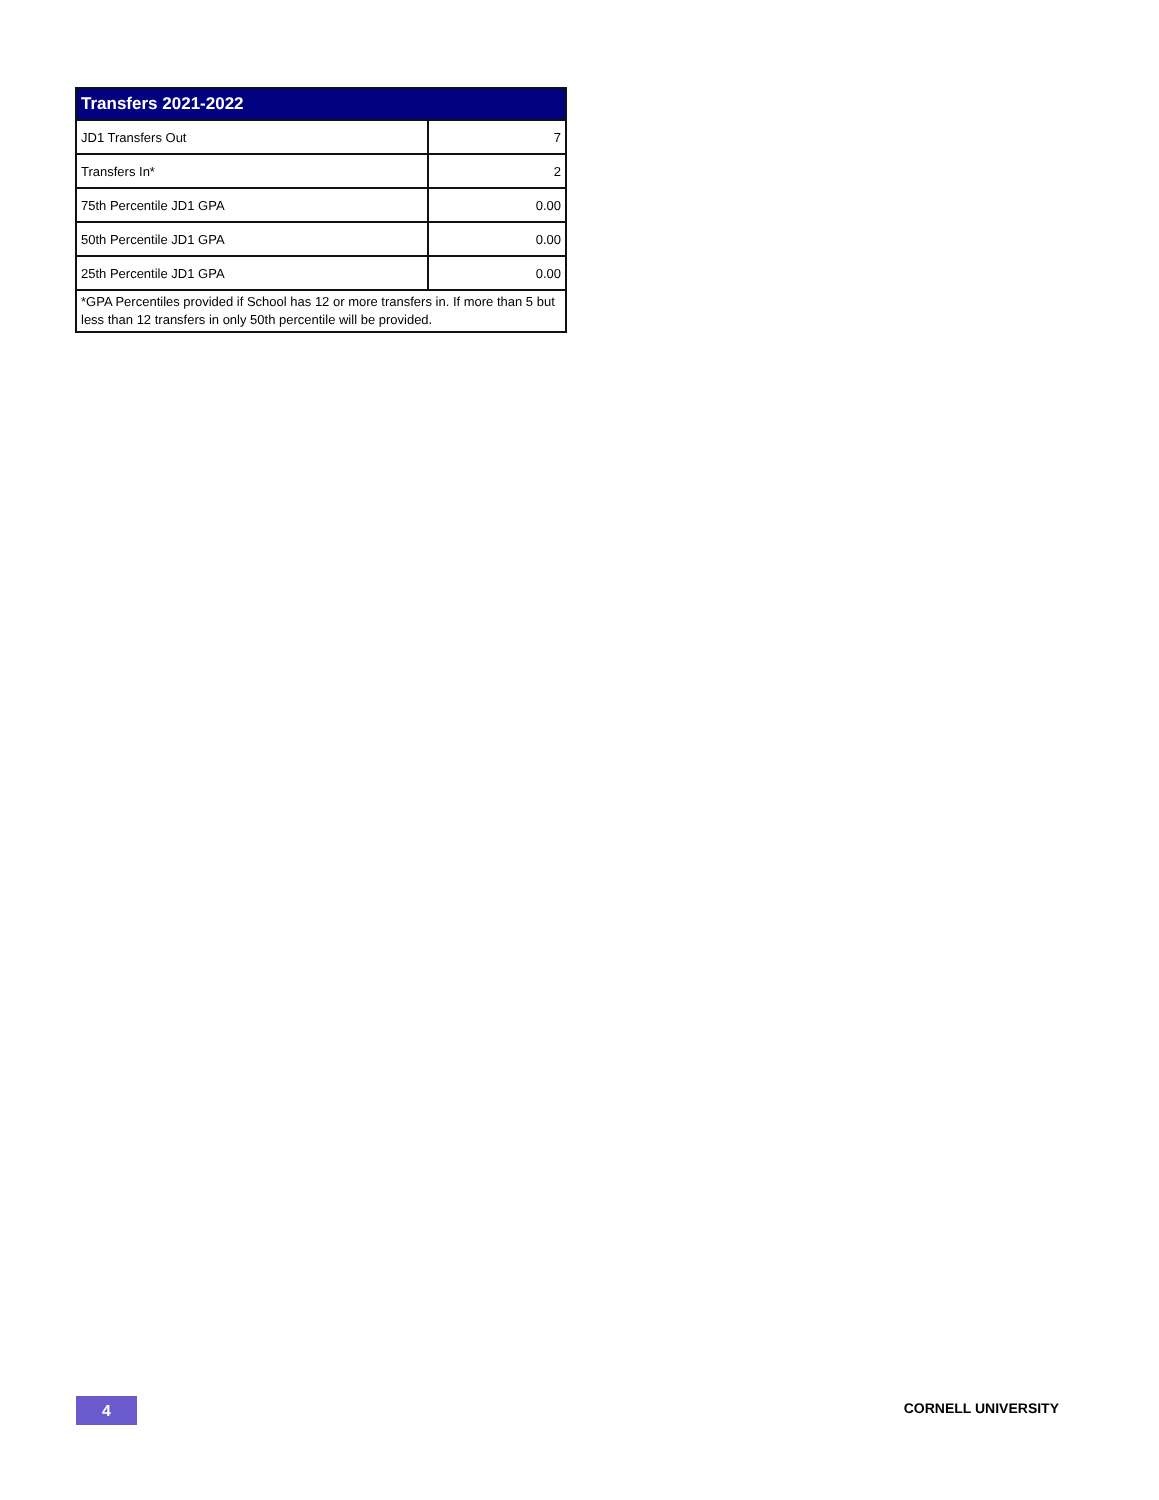| Transfers 2021-2022 | |
| --- | --- |
| JD1 Transfers Out | 7 |
| Transfers In* | 2 |
| 75th Percentile JD1 GPA | 0.00 |
| 50th Percentile JD1 GPA | 0.00 |
| 25th Percentile JD1 GPA | 0.00 |
| *GPA Percentiles provided if School has 12 or more transfers in. If more than 5 but less than 12 transfers in only 50th percentile will be provided. | |
4
CORNELL UNIVERSITY